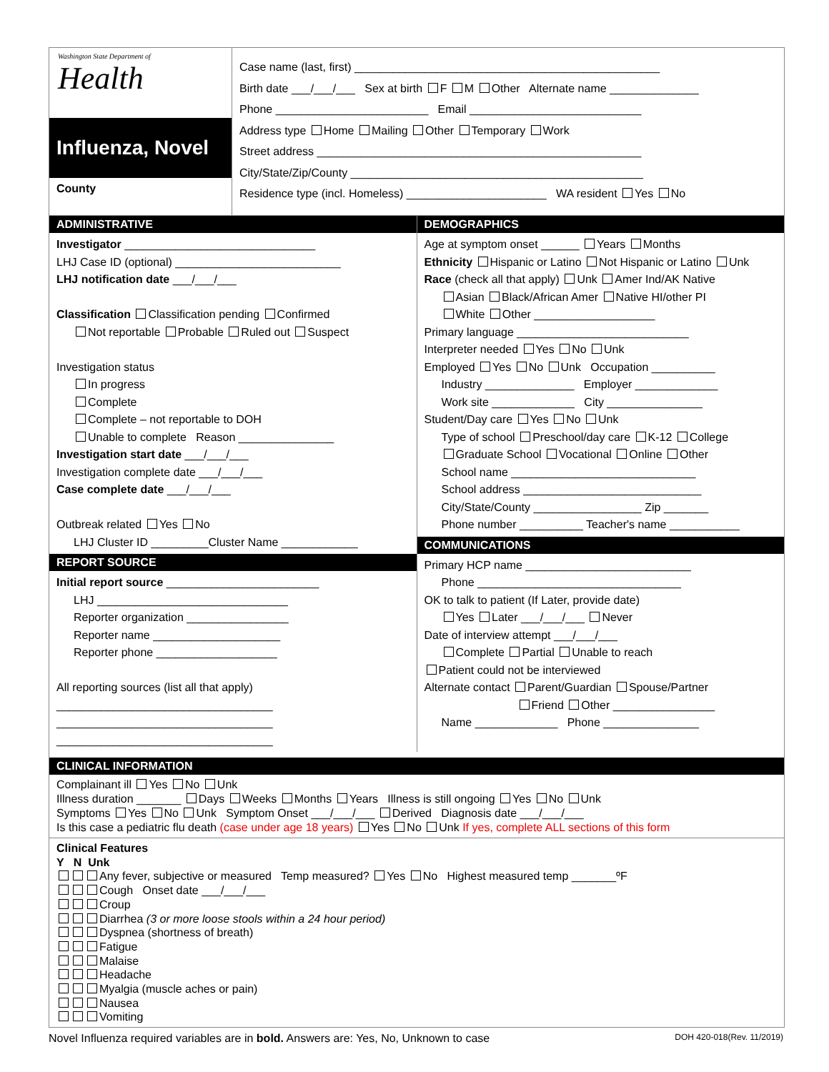Washington State Department of
Health
Influenza, Novel
County
Case name (last, first) ________________________________________________
Birth date ___/___/___ Sex at birth F M Other Alternate name ______________
Phone ________________________ Email ___________________________
Address type Home Mailing Other Temporary Work
Street address ___________________________________________________
City/State/Zip/County ______________________________________________
Residence type (incl. Homeless) ______________________ WA resident Yes No
ADMINISTRATIVE
Investigator ______________________________
LHJ Case ID (optional) __________________________
LHJ notification date ___/___/___
Classification Classification pending Confirmed
Not reportable Probable Ruled out Suspect
Investigation status
In progress
Complete
Complete – not reportable to DOH
Unable to complete Reason _______________
Investigation start date ___/___/___
Investigation complete date ___/___/___
Case complete date ___/___/___
Outbreak related Yes No
LHJ Cluster ID _________Cluster Name ____________
REPORT SOURCE
Initial report source ________________________
LHJ ______________________________
Reporter organization ________________
Reporter name ____________________
Reporter phone ___________________
All reporting sources (list all that apply)
__________________________________
__________________________________
__________________________________
DEMOGRAPHICS
Age at symptom onset ______ Years Months
Ethnicity Hispanic or Latino Not Hispanic or Latino Unk
Race (check all that apply) Unk Amer Ind/AK Native
Asian Black/African Amer Native HI/other PI
White Other ___________________
Primary language ___________________________
Interpreter needed Yes No Unk
Employed Yes No Unk Occupation __________
Industry ______________ Employer _____________
Work site _____________ City _______________
Student/Day care Yes No Unk
Type of school Preschool/day care K-12 College
Graduate School Vocational Online Other
School name _____________________________
School address ____________________________
City/State/County _________________ Zip _______
Phone number __________ Teacher's name ___________
COMMUNICATIONS
Primary HCP name __________________________
Phone ________________________________
OK to talk to patient (If Later, provide date)
Yes Later ___/___/___ Never
Date of interview attempt ___/___/___
Complete Partial Unable to reach
Patient could not be interviewed
Alternate contact Parent/Guardian Spouse/Partner
Friend Other ________________
Name _____________ Phone _______________
CLINICAL INFORMATION
Complainant ill Yes No Unk
Illness duration _______ Days Weeks Months Years Illness is still ongoing Yes No Unk
Symptoms Yes No Unk Symptom Onset ___/___/___ Derived Diagnosis date ___/___/___
Is this case a pediatric flu death (case under age 18 years) Yes No Unk If yes, complete ALL sections of this form
Clinical Features
Y N Unk
Any fever, subjective or measured Temp measured? Yes No Highest measured temp _______ºF
Cough Onset date ___/___/___
Croup
Diarrhea (3 or more loose stools within a 24 hour period)
Dyspnea (shortness of breath)
Fatigue
Malaise
Headache
Myalgia (muscle aches or pain)
Nausea
Vomiting
Novel Influenza required variables are in bold. Answers are: Yes, No, Unknown to case DOH 420-018(Rev. 11/2019)